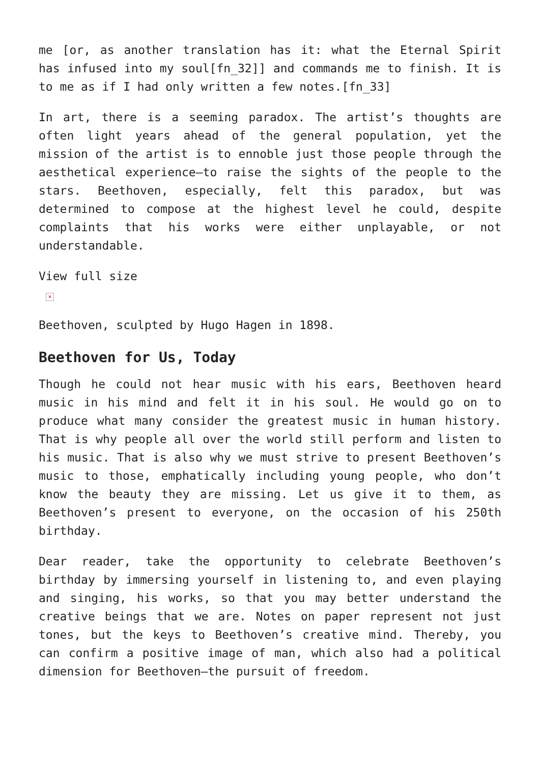me [or, as another translation has it: what the Eternal Spirit has infused into my soul[fn_32]] and commands me to finish. It is to me as if I had only written a few notes.[fn_33]
In art, there is a seeming paradox. The artist’s thoughts are often light years ahead of the general population, yet the mission of the artist is to ennoble just those people through the aesthetical experience—to raise the sights of the people to the stars. Beethoven, especially, felt this paradox, but was determined to compose at the highest level he could, despite complaints that his works were either unplayable, or not understandable.
View full size
×
Beethoven, sculpted by Hugo Hagen in 1898.
Beethoven for Us, Today
Though he could not hear music with his ears, Beethoven heard music in his mind and felt it in his soul. He would go on to produce what many consider the greatest music in human history. That is why people all over the world still perform and listen to his music. That is also why we must strive to present Beethoven’s music to those, emphatically including young people, who don’t know the beauty they are missing. Let us give it to them, as Beethoven’s present to everyone, on the occasion of his 250th birthday.
Dear reader, take the opportunity to celebrate Beethoven’s birthday by immersing yourself in listening to, and even playing and singing, his works, so that you may better understand the creative beings that we are. Notes on paper represent not just tones, but the keys to Beethoven’s creative mind. Thereby, you can confirm a positive image of man, which also had a political dimension for Beethoven—the pursuit of freedom.